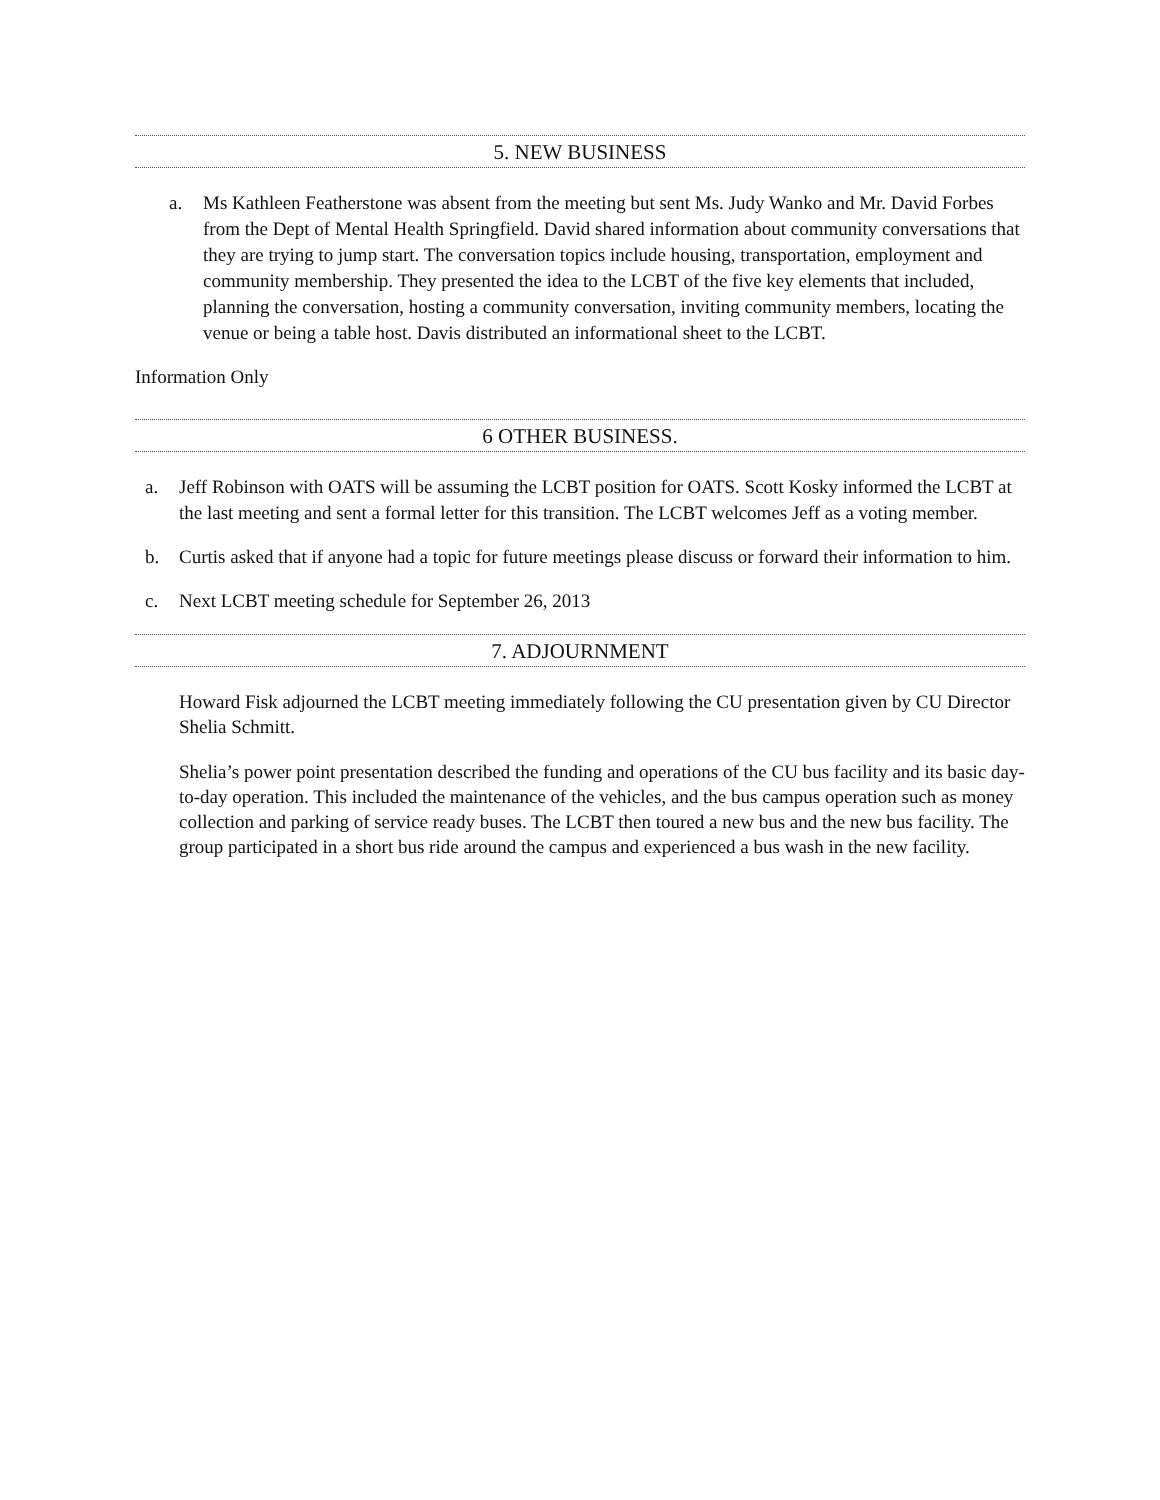5. NEW BUSINESS
a. Ms Kathleen Featherstone was absent from the meeting but sent Ms. Judy Wanko and Mr. David Forbes from the Dept of Mental Health Springfield. David shared information about community conversations that they are trying to jump start. The conversation topics include housing, transportation, employment and community membership. They presented the idea to the LCBT of the five key elements that included, planning the conversation, hosting a community conversation, inviting community members, locating the venue or being a table host. Davis distributed an informational sheet to the LCBT.
Information Only
6 OTHER BUSINESS.
a. Jeff Robinson with OATS will be assuming the LCBT position for OATS. Scott Kosky informed the LCBT at the last meeting and sent a formal letter for this transition. The LCBT welcomes Jeff as a voting member.
b. Curtis asked that if anyone had a topic for future meetings please discuss or forward their information to him.
c. Next LCBT meeting schedule for September 26, 2013
7. ADJOURNMENT
Howard Fisk adjourned the LCBT meeting immediately following the CU presentation given by CU Director Shelia Schmitt.
Shelia’s power point presentation described the funding and operations of the CU bus facility and its basic day-to-day operation. This included the maintenance of the vehicles, and the bus campus operation such as money collection and parking of service ready buses. The LCBT then toured a new bus and the new bus facility. The group participated in a short bus ride around the campus and experienced a bus wash in the new facility.